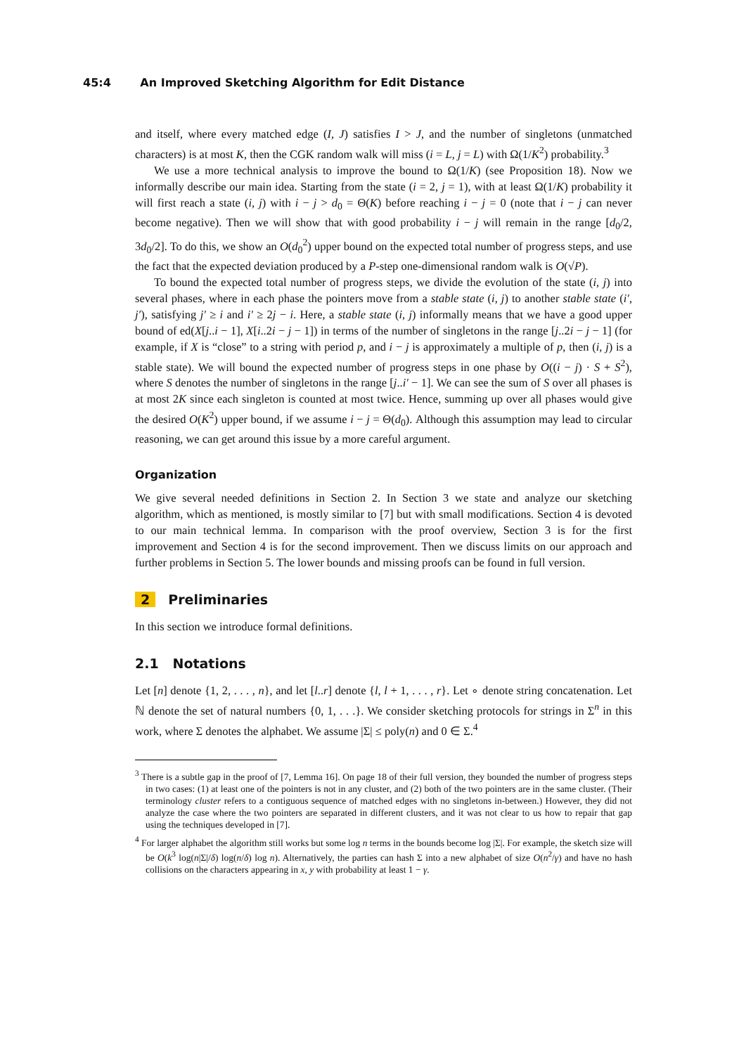45:4 An Improved Sketching Algorithm for Edit Distance
and itself, where every matched edge (I, J) satisfies I > J, and the number of singletons (unmatched characters) is at most K, then the CGK random walk will miss (i = L, j = L) with Ω(1/K<sup>2</sup>) probability.<sup>3</sup>
We use a more technical analysis to improve the bound to Ω(1/K) (see Proposition 18). Now we informally describe our main idea. Starting from the state (i = 2, j = 1), with at least Ω(1/K) probability it will first reach a state (i, j) with i − j > d<sub>0</sub> = Θ(K) before reaching i − j = 0 (note that i − j can never become negative). Then we will show that with good probability i − j will remain in the range [d<sub>0</sub>/2, 3d<sub>0</sub>/2]. To do this, we show an O(d<sub>0</sub><sup>2</sup>) upper bound on the expected total number of progress steps, and use the fact that the expected deviation produced by a P-step one-dimensional random walk is O(√P).
To bound the expected total number of progress steps, we divide the evolution of the state (i, j) into several phases, where in each phase the pointers move from a stable state (i, j) to another stable state (i′, j′), satisfying j′ ≥ i and i′ ≥ 2j − i. Here, a stable state (i, j) informally means that we have a good upper bound of ed(X[j..i − 1], X[i..2i − j − 1]) in terms of the number of singletons in the range [j..2i − j − 1] (for example, if X is “close” to a string with period p, and i − j is approximately a multiple of p, then (i, j) is a stable state). We will bound the expected number of progress steps in one phase by O((i − j) · S + S<sup>2</sup>), where S denotes the number of singletons in the range [j..i′ − 1]. We can see the sum of S over all phases is at most 2K since each singleton is counted at most twice. Hence, summing up over all phases would give the desired O(K<sup>2</sup>) upper bound, if we assume i − j = Θ(d<sub>0</sub>). Although this assumption may lead to circular reasoning, we can get around this issue by a more careful argument.
Organization
We give several needed definitions in Section 2. In Section 3 we state and analyze our sketching algorithm, which as mentioned, is mostly similar to [7] but with small modifications. Section 4 is devoted to our main technical lemma. In comparison with the proof overview, Section 3 is for the first improvement and Section 4 is for the second improvement. Then we discuss limits on our approach and further problems in Section 5. The lower bounds and missing proofs can be found in full version.
2 Preliminaries
In this section we introduce formal definitions.
2.1 Notations
Let [n] denote {1, 2, . . . , n}, and let [l..r] denote {l, l + 1, . . . , r}. Let ∘ denote string concatenation. Let ℕ denote the set of natural numbers {0, 1, . . .}. We consider sketching protocols for strings in Σ<sup>n</sup> in this work, where Σ denotes the alphabet. We assume |Σ| ≤ poly(n) and 0 ∈ Σ.<sup>4</sup>
<sup>3</sup> There is a subtle gap in the proof of [7, Lemma 16]. On page 18 of their full version, they bounded the number of progress steps in two cases: (1) at least one of the pointers is not in any cluster, and (2) both of the two pointers are in the same cluster. (Their terminology cluster refers to a contiguous sequence of matched edges with no singletons in-between.) However, they did not analyze the case where the two pointers are separated in different clusters, and it was not clear to us how to repair that gap using the techniques developed in [7].
<sup>4</sup> For larger alphabet the algorithm still works but some log n terms in the bounds become log |Σ|. For example, the sketch size will be O(k<sup>3</sup> log(n|Σ|/δ) log(n/δ) log n). Alternatively, the parties can hash Σ into a new alphabet of size O(n<sup>2</sup>/γ) and have no hash collisions on the characters appearing in x, y with probability at least 1 − γ.